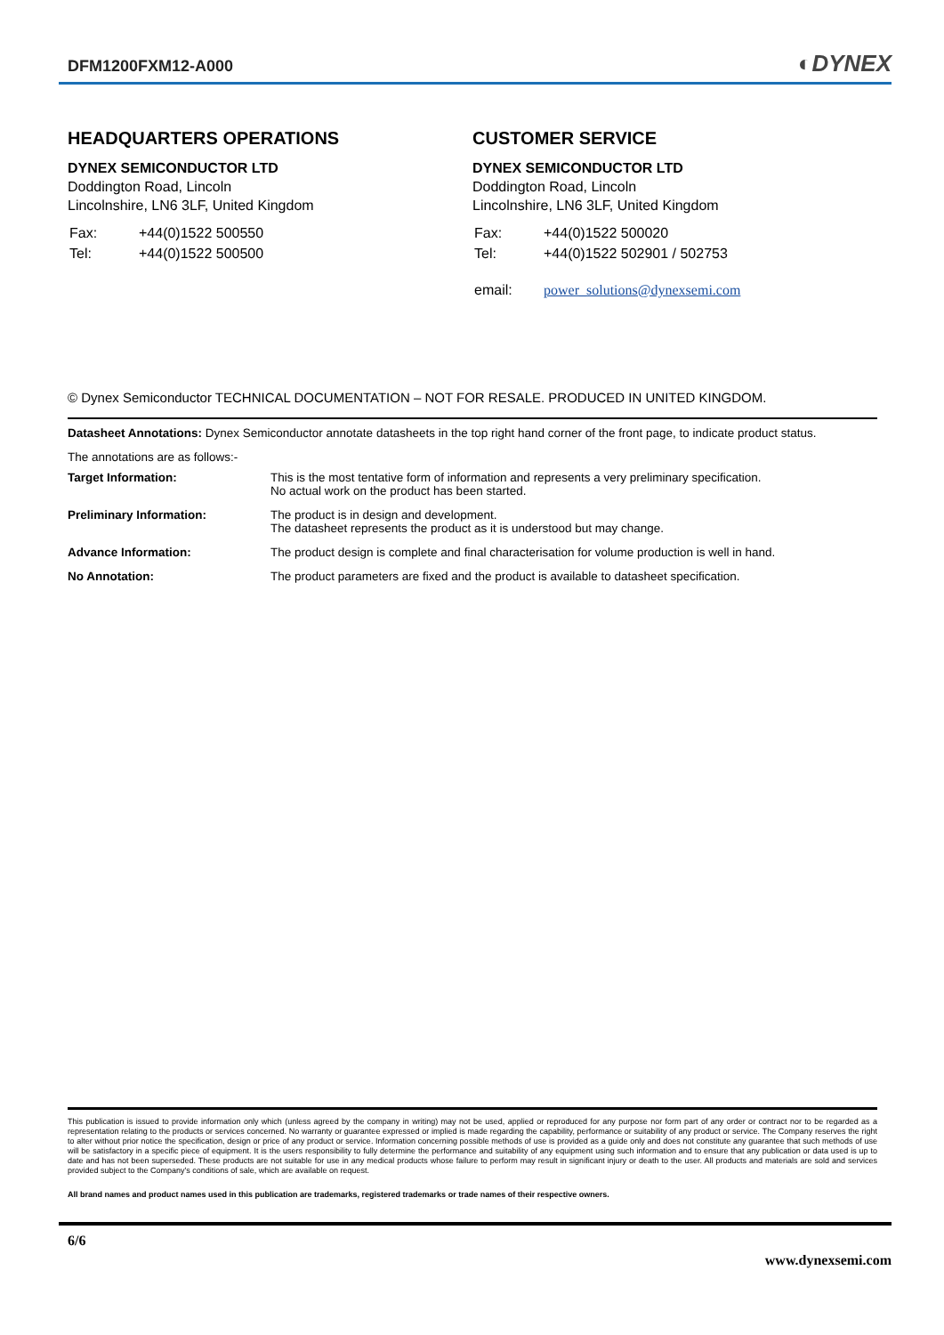DFM1200FXM12-A000 ◐DYNEX
HEADQUARTERS OPERATIONS
DYNEX SEMICONDUCTOR LTD
Doddington Road, Lincoln
Lincolnshire, LN6 3LF, United Kingdom
| Fax: | +44(0)1522 500550 |
| Tel: | +44(0)1522 500500 |
CUSTOMER SERVICE
DYNEX SEMICONDUCTOR LTD
Doddington Road, Lincoln
Lincolnshire, LN6 3LF, United Kingdom
| Fax: | +44(0)1522 500020 |
| Tel: | +44(0)1522 502901 / 502753 |
| email: | power_solutions@dynexsemi.com |
© Dynex Semiconductor TECHNICAL DOCUMENTATION – NOT FOR RESALE. PRODUCED IN UNITED KINGDOM.
Datasheet Annotations: Dynex Semiconductor annotate datasheets in the top right hand corner of the front page, to indicate product status.
The annotations are as follows:-
| Target Information: | This is the most tentative form of information and represents a very preliminary specification. No actual work on the product has been started. |
| Preliminary Information: | The product is in design and development. The datasheet represents the product as it is understood but may change. |
| Advance Information: | The product design is complete and final characterisation for volume production is well in hand. |
| No Annotation: | The product parameters are fixed and the product is available to datasheet specification. |
This publication is issued to provide information only which (unless agreed by the company in writing) may not be used, applied or reproduced for any purpose nor form part of any order or contract nor to be regarded as a representation relating to the products or services concerned. No warranty or guarantee expressed or implied is made regarding the capability, performance or suitability of any product or service. The Company reserves the right to alter without prior notice the specification, design or price of any product or service. Information concerning possible methods of use is provided as a guide only and does not constitute any guarantee that such methods of use will be satisfactory in a specific piece of equipment. It is the users responsibility to fully determine the performance and suitability of any equipment using such information and to ensure that any publication or data used is up to date and has not been superseded. These products are not suitable for use in any medical products whose failure to perform may result in significant injury or death to the user. All products and materials are sold and services provided subject to the Company's conditions of sale, which are available on request.
All brand names and product names used in this publication are trademarks, registered trademarks or trade names of their respective owners.
6/6
www.dynexsemi.com